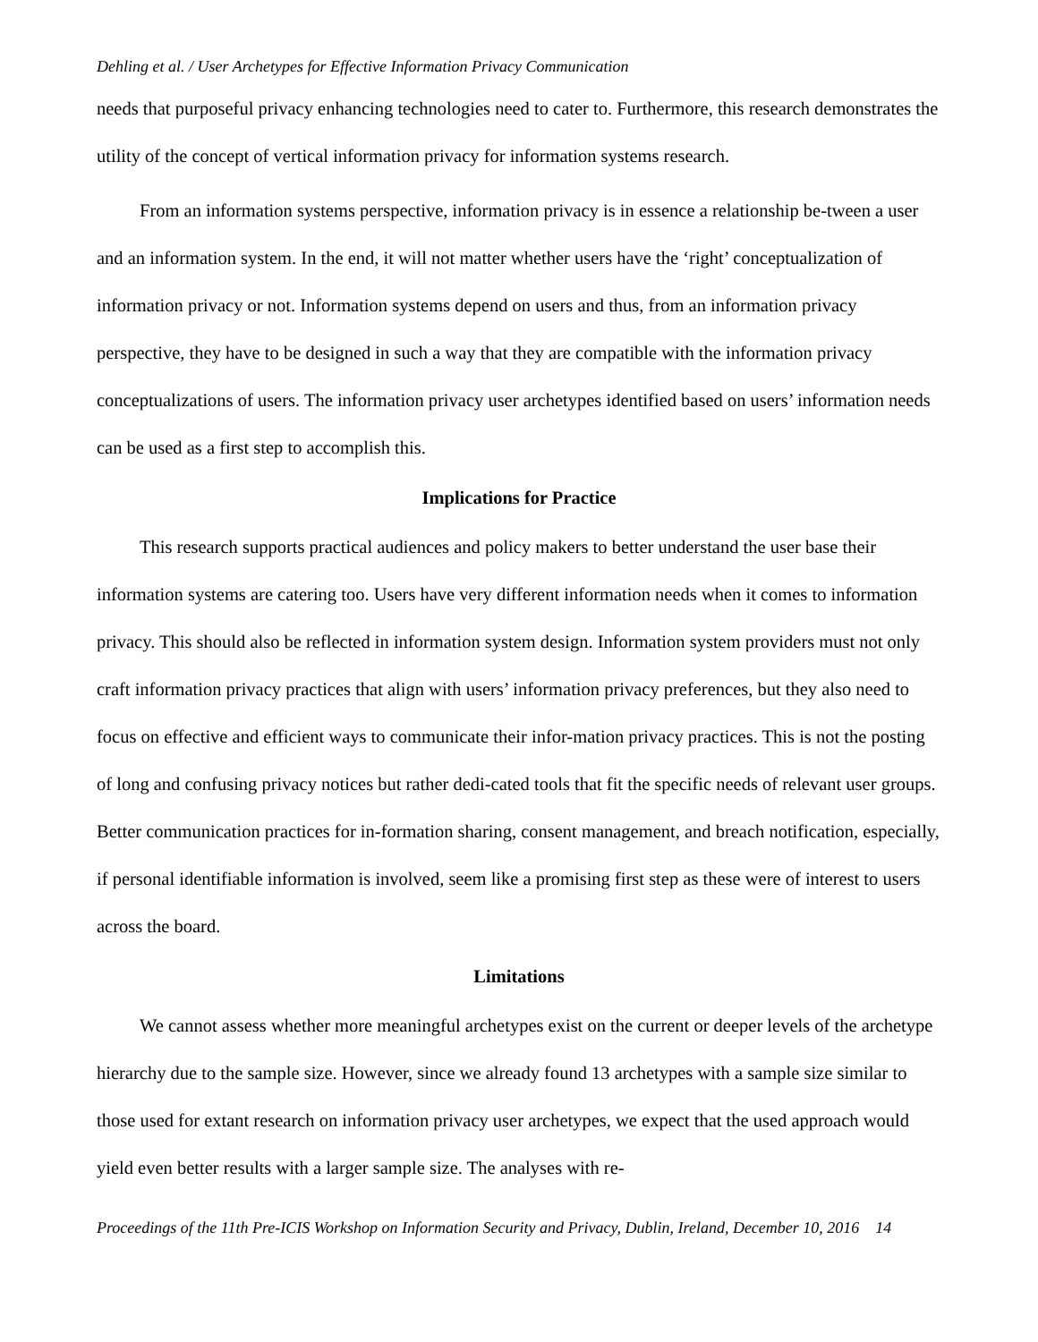Dehling et al. / User Archetypes for Effective Information Privacy Communication
needs that purposeful privacy enhancing technologies need to cater to. Furthermore, this research demonstrates the utility of the concept of vertical information privacy for information systems research.
From an information systems perspective, information privacy is in essence a relationship be-tween a user and an information system. In the end, it will not matter whether users have the ‘right’ conceptualization of information privacy or not. Information systems depend on users and thus, from an information privacy perspective, they have to be designed in such a way that they are compatible with the information privacy conceptualizations of users. The information privacy user archetypes identified based on users’ information needs can be used as a first step to accomplish this.
Implications for Practice
This research supports practical audiences and policy makers to better understand the user base their information systems are catering too. Users have very different information needs when it comes to information privacy. This should also be reflected in information system design. Information system providers must not only craft information privacy practices that align with users’ information privacy preferences, but they also need to focus on effective and efficient ways to communicate their infor-mation privacy practices. This is not the posting of long and confusing privacy notices but rather dedi-cated tools that fit the specific needs of relevant user groups. Better communication practices for in-formation sharing, consent management, and breach notification, especially, if personal identifiable information is involved, seem like a promising first step as these were of interest to users across the board.
Limitations
We cannot assess whether more meaningful archetypes exist on the current or deeper levels of the archetype hierarchy due to the sample size. However, since we already found 13 archetypes with a sample size similar to those used for extant research on information privacy user archetypes, we expect that the used approach would yield even better results with a larger sample size. The analyses with re-
Proceedings of the 11th Pre-ICIS Workshop on Information Security and Privacy, Dublin, Ireland, December 10, 2016 14